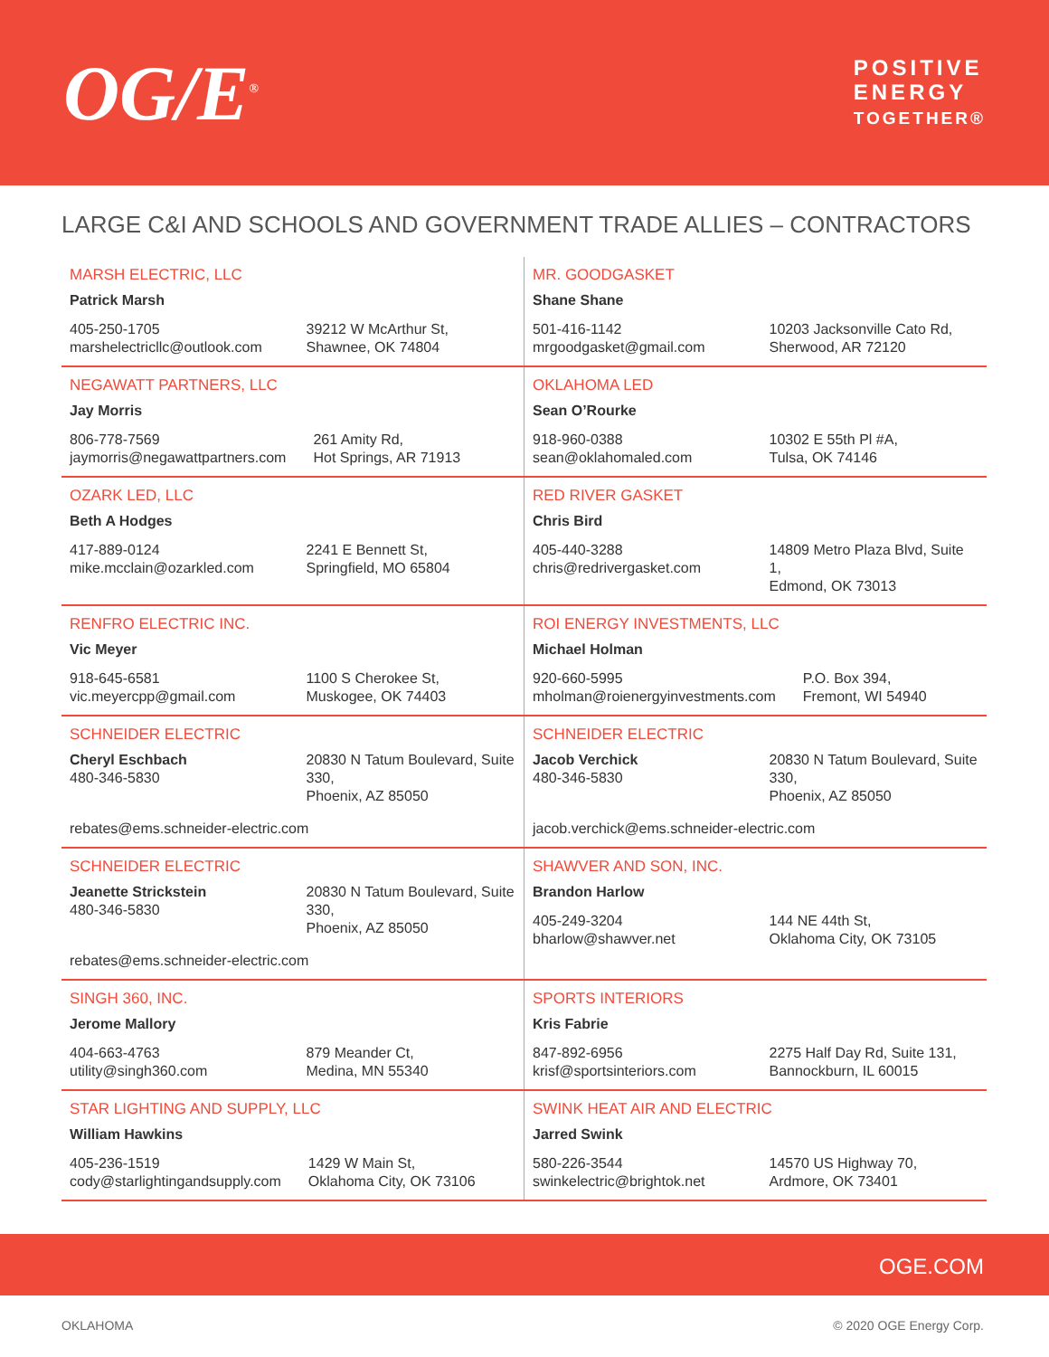OG/E<sup>®</sup>
POSITIVE
ENERGY
TOGETHER®
LARGE C&I AND SCHOOLS AND GOVERNMENT TRADE ALLIES – CONTRACTORS
| MARSH ELECTRIC, LLC Patrick Marsh 405-250-1705 marshelectricllc@outlook.com 39212 W McArthur St, Shawnee, OK 74804 | MR. GOODGASKET Shane Shane 501-416-1142 mrgoodgasket@gmail.com 10203 Jacksonville Cato Rd, Sherwood, AR 72120 |
| NEGAWATT PARTNERS, LLC Jay Morris 806-778-7569 jaymorris@negawattpartners.com 261 Amity Rd, Hot Springs, AR 71913 | OKLAHOMA LED Sean O’Rourke 918-960-0388 sean@oklahomaled.com 10302 E 55th Pl #A, Tulsa, OK 74146 |
| OZARK LED, LLC Beth A Hodges 417-889-0124 mike.mcclain@ozarkled.com 2241 E Bennett St, Springfield, MO 65804 | RED RIVER GASKET Chris Bird 405-440-3288 chris@redrivergasket.com 14809 Metro Plaza Blvd, Suite 1, Edmond, OK 73013 |
| RENFRO ELECTRIC INC. Vic Meyer 918-645-6581 vic.meyercpp@gmail.com 1100 S Cherokee St, Muskogee, OK 74403 | ROI ENERGY INVESTMENTS, LLC Michael Holman 920-660-5995 mholman@roienergyinvestments.com P.O. Box 394, Fremont, WI 54940 |
| SCHNEIDER ELECTRIC Cheryl Eschbach 480-346-5830 20830 N Tatum Boulevard, Suite 330, Phoenix, AZ 85050 rebates@ems.schneider-electric.com | SCHNEIDER ELECTRIC Jacob Verchick 480-346-5830 20830 N Tatum Boulevard, Suite 330, Phoenix, AZ 85050 jacob.verchick@ems.schneider-electric.com |
| SCHNEIDER ELECTRIC Jeanette Strickstein 480-346-5830 20830 N Tatum Boulevard, Suite 330, Phoenix, AZ 85050 rebates@ems.schneider-electric.com | SHAWVER AND SON, INC. Brandon Harlow 405-249-3204 bharlow@shawver.net 144 NE 44th St, Oklahoma City, OK 73105 |
| SINGH 360, INC. Jerome Mallory 404-663-4763 utility@singh360.com 879 Meander Ct, Medina, MN 55340 | SPORTS INTERIORS Kris Fabrie 847-892-6956 krisf@sportsinteriors.com 2275 Half Day Rd, Suite 131, Bannockburn, IL 60015 |
| STAR LIGHTING AND SUPPLY, LLC William Hawkins 405-236-1519 cody@starlightingandsupply.com 1429 W Main St, Oklahoma City, OK 73106 | SWINK HEAT AIR AND ELECTRIC Jarred Swink 580-226-3544 swinkelectric@brightok.net 14570 US Highway 70, Ardmore, OK 73401 |
OGE.COM
OKLAHOMA © 2020 OGE Energy Corp.